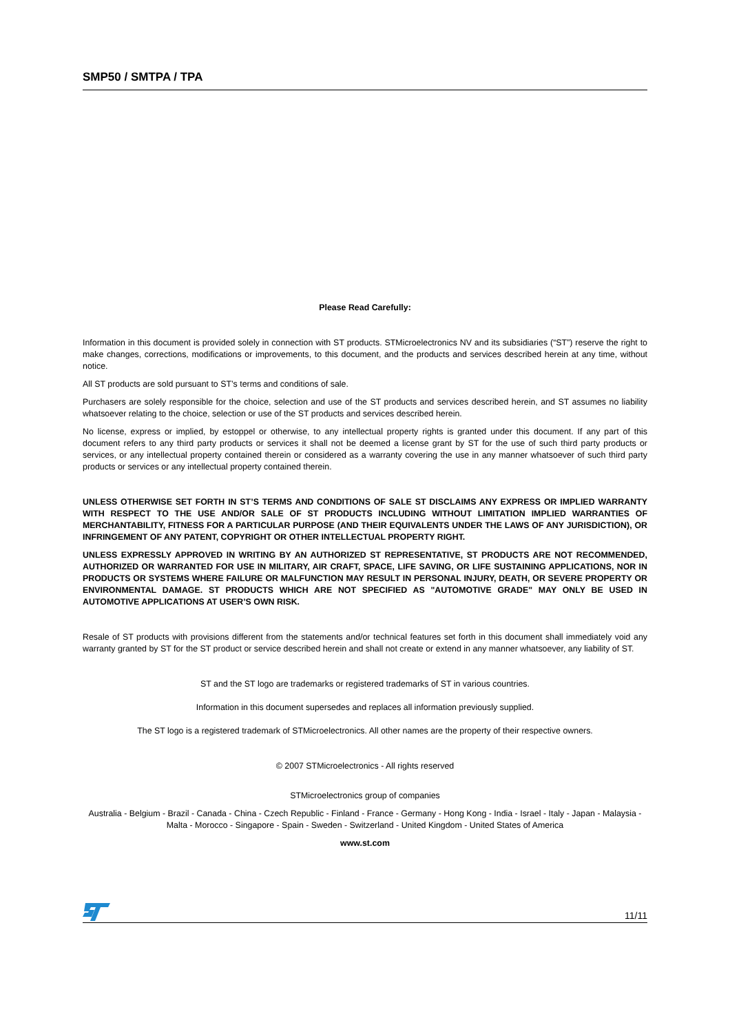SMP50 / SMTPA / TPA
Please Read Carefully:
Information in this document is provided solely in connection with ST products. STMicroelectronics NV and its subsidiaries (“ST”) reserve the right to make changes, corrections, modifications or improvements, to this document, and the products and services described herein at any time, without notice.
All ST products are sold pursuant to ST’s terms and conditions of sale.
Purchasers are solely responsible for the choice, selection and use of the ST products and services described herein, and ST assumes no liability whatsoever relating to the choice, selection or use of the ST products and services described herein.
No license, express or implied, by estoppel or otherwise, to any intellectual property rights is granted under this document. If any part of this document refers to any third party products or services it shall not be deemed a license grant by ST for the use of such third party products or services, or any intellectual property contained therein or considered as a warranty covering the use in any manner whatsoever of such third party products or services or any intellectual property contained therein.
UNLESS OTHERWISE SET FORTH IN ST’S TERMS AND CONDITIONS OF SALE ST DISCLAIMS ANY EXPRESS OR IMPLIED WARRANTY WITH RESPECT TO THE USE AND/OR SALE OF ST PRODUCTS INCLUDING WITHOUT LIMITATION IMPLIED WARRANTIES OF MERCHANTABILITY, FITNESS FOR A PARTICULAR PURPOSE (AND THEIR EQUIVALENTS UNDER THE LAWS OF ANY JURISDICTION), OR INFRINGEMENT OF ANY PATENT, COPYRIGHT OR OTHER INTELLECTUAL PROPERTY RIGHT.
UNLESS EXPRESSLY APPROVED IN WRITING BY AN AUTHORIZED ST REPRESENTATIVE, ST PRODUCTS ARE NOT RECOMMENDED, AUTHORIZED OR WARRANTED FOR USE IN MILITARY, AIR CRAFT, SPACE, LIFE SAVING, OR LIFE SUSTAINING APPLICATIONS, NOR IN PRODUCTS OR SYSTEMS WHERE FAILURE OR MALFUNCTION MAY RESULT IN PERSONAL INJURY, DEATH, OR SEVERE PROPERTY OR ENVIRONMENTAL DAMAGE. ST PRODUCTS WHICH ARE NOT SPECIFIED AS "AUTOMOTIVE GRADE" MAY ONLY BE USED IN AUTOMOTIVE APPLICATIONS AT USER’S OWN RISK.
Resale of ST products with provisions different from the statements and/or technical features set forth in this document shall immediately void any warranty granted by ST for the ST product or service described herein and shall not create or extend in any manner whatsoever, any liability of ST.
ST and the ST logo are trademarks or registered trademarks of ST in various countries.
Information in this document supersedes and replaces all information previously supplied.
The ST logo is a registered trademark of STMicroelectronics. All other names are the property of their respective owners.
© 2007 STMicroelectronics - All rights reserved
STMicroelectronics group of companies
Australia - Belgium - Brazil - Canada - China - Czech Republic - Finland - France - Germany - Hong Kong - India - Israel - Italy - Japan - Malaysia - Malta - Morocco - Singapore - Spain - Sweden - Switzerland - United Kingdom - United States of America
www.st.com
11/11